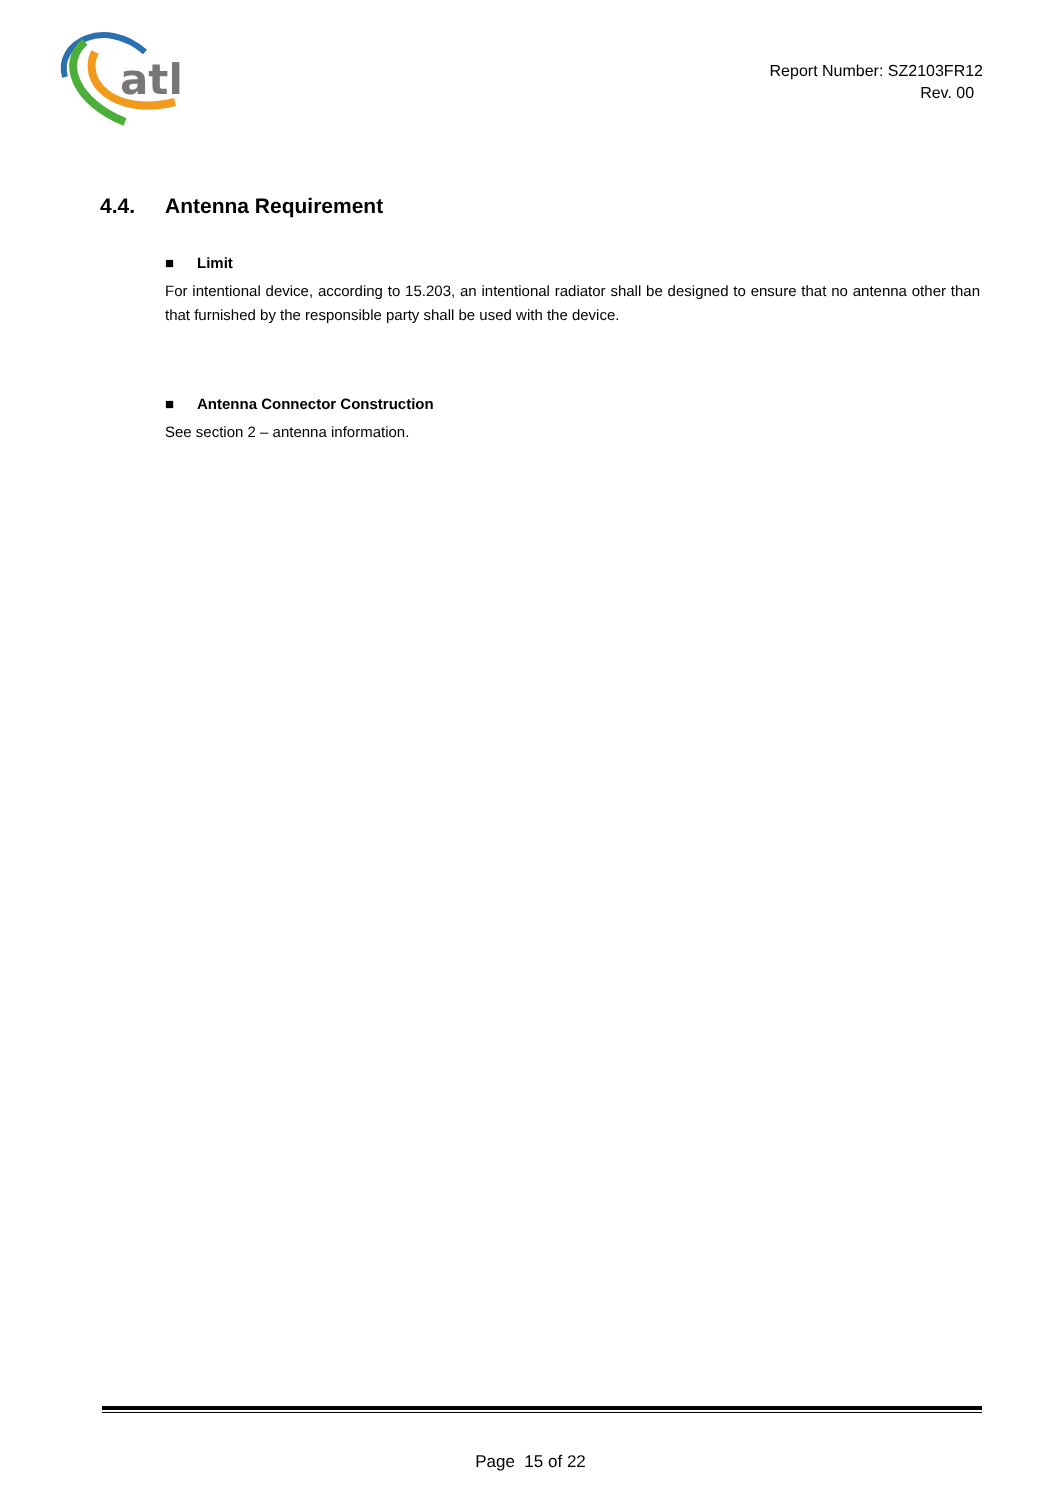atl
Report Number: SZ2103FR12
Rev. 00
4.4. Antenna Requirement
■ Limit
For intentional device, according to 15.203, an intentional radiator shall be designed to ensure that no antenna other than that furnished by the responsible party shall be used with the device.
■ Antenna Connector Construction
See section 2 – antenna information.
Page 15 of 22